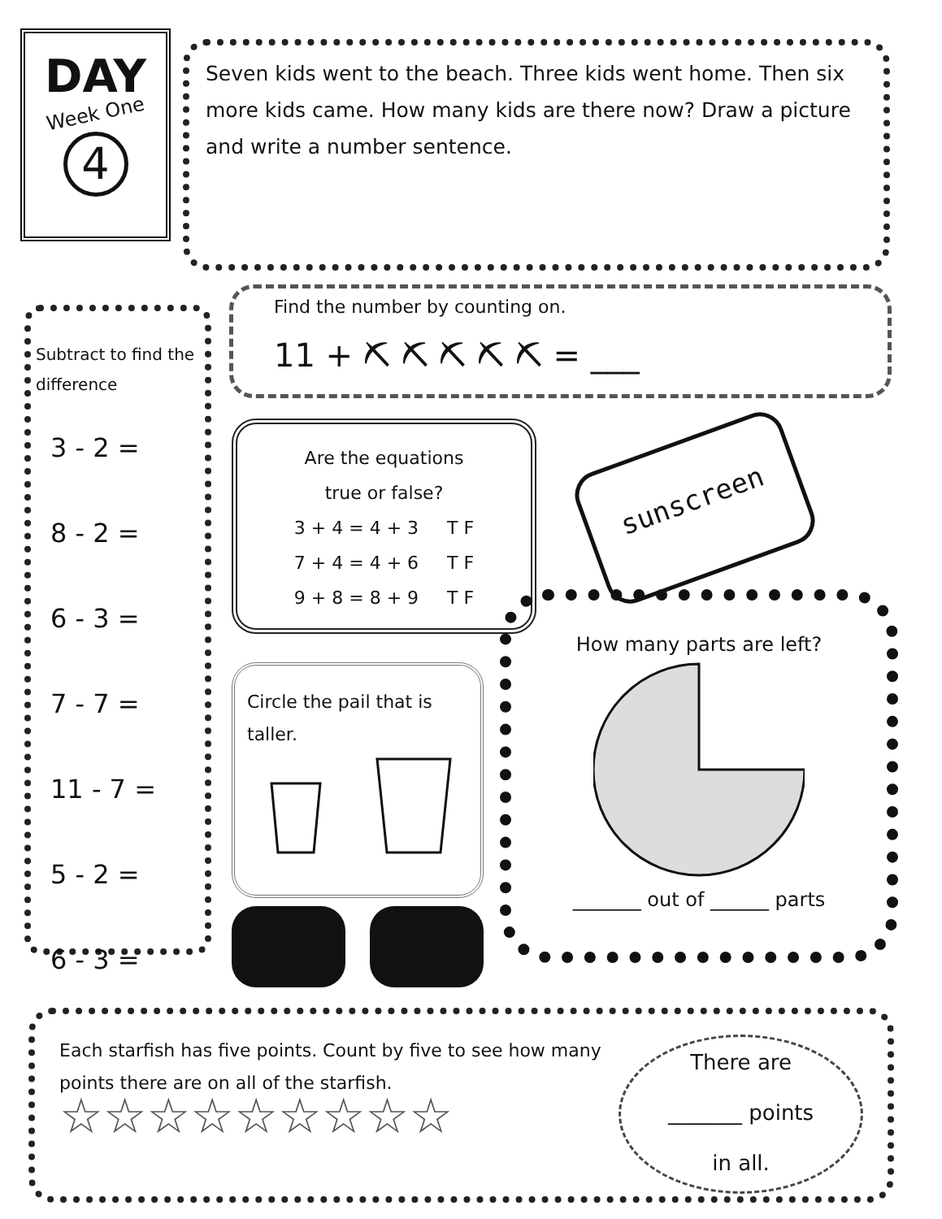DAY
Week One
4
Seven kids went to the beach. Three kids went home. Then six more kids came. How many kids are there now? Draw a picture and write a number sentence.
Subtract to find the difference
3 - 2 =
8 - 2 =
6 - 3 =
7 - 7 =
11 - 7 =
5 - 2 =
6 - 3 =
Find the number by counting on.
11 + ⛏ ⛏ ⛏ ⛏ ⛏ = ___
Are the equations
true or false?
3 + 4 = 4 + 3 T F
7 + 4 = 4 + 6 T F
9 + 8 = 8 + 9 T F
sunscreen
Circle the pail that is taller.
How many parts are left?
_______ out of ______ parts
Each starfish has five points. Count by five to see how many points there are on all of the starfish.
☆☆☆☆☆☆☆☆☆
There are
_______ points
in all.